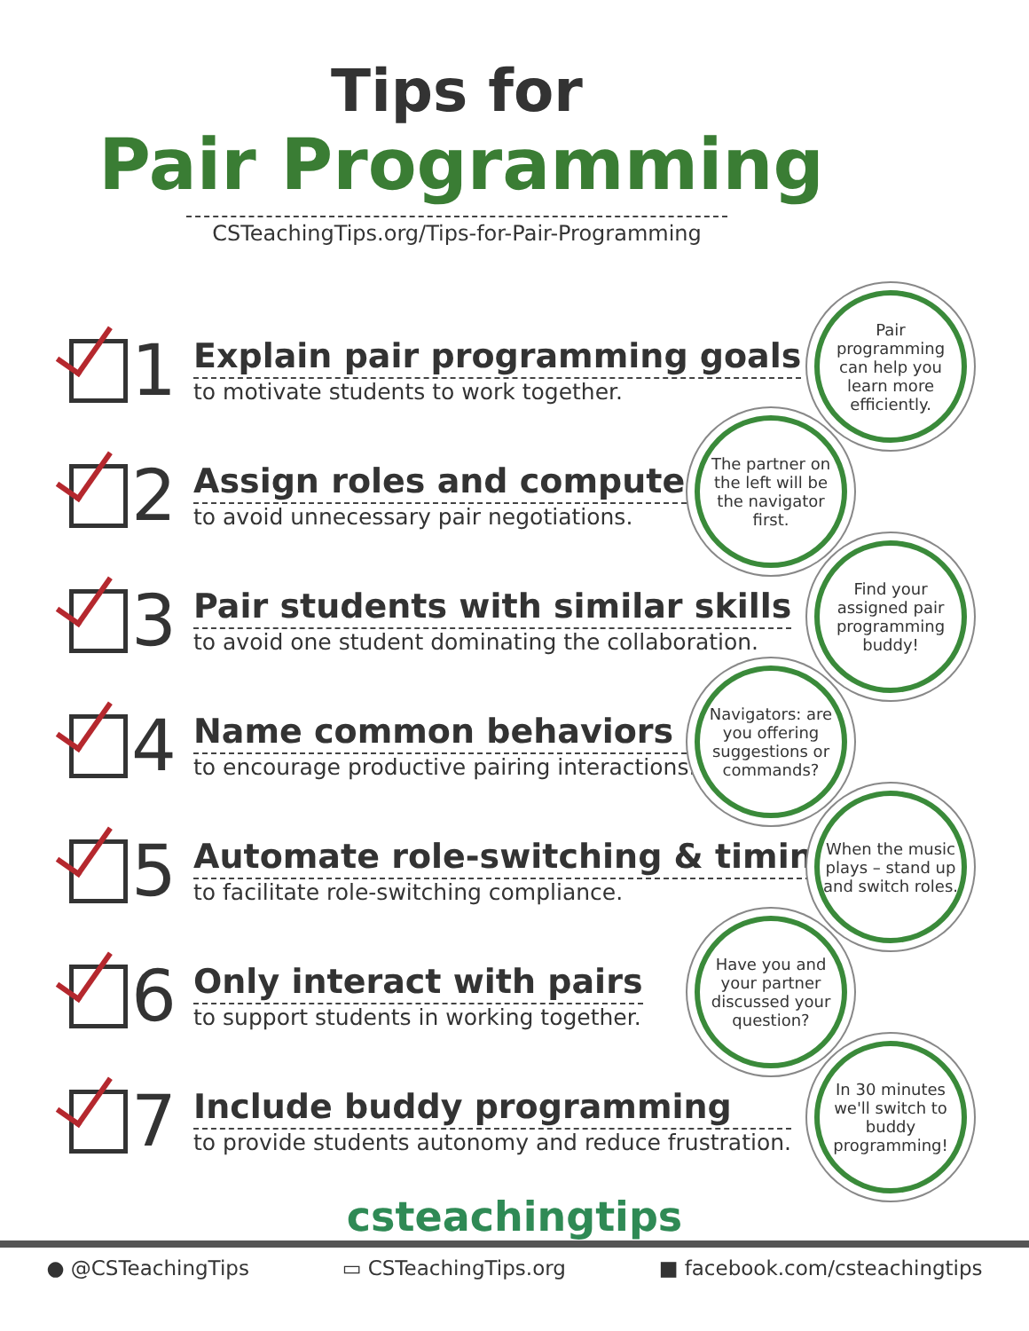Tips for
Pair Programming
CSTeachingTips.org/Tips-for-Pair-Programming
1
Explain pair programming goals
to motivate students to work together.
Pair programming can help you learn more efficiently.
2
Assign roles and computers
to avoid unnecessary pair negotiations.
The partner on the left will be the navigator first.
3
Pair students with similar skills
to avoid one student dominating the collaboration.
Find your assigned pair programming buddy!
4
Name common behaviors
to encourage productive pairing interactions.
Navigators: are you offering suggestions or commands?
5
Automate role-switching & timing
to facilitate role-switching compliance.
When the music plays – stand up and switch roles.
6
Only interact with pairs
to support students in working together.
Have you and your partner discussed your question?
7
Include buddy programming
to provide students autonomy and reduce frustration.
In 30 minutes we'll switch to buddy programming!
csteachingtips
● @CSTeachingTips ▭ CSTeachingTips.org ■ facebook.com/csteachingtips